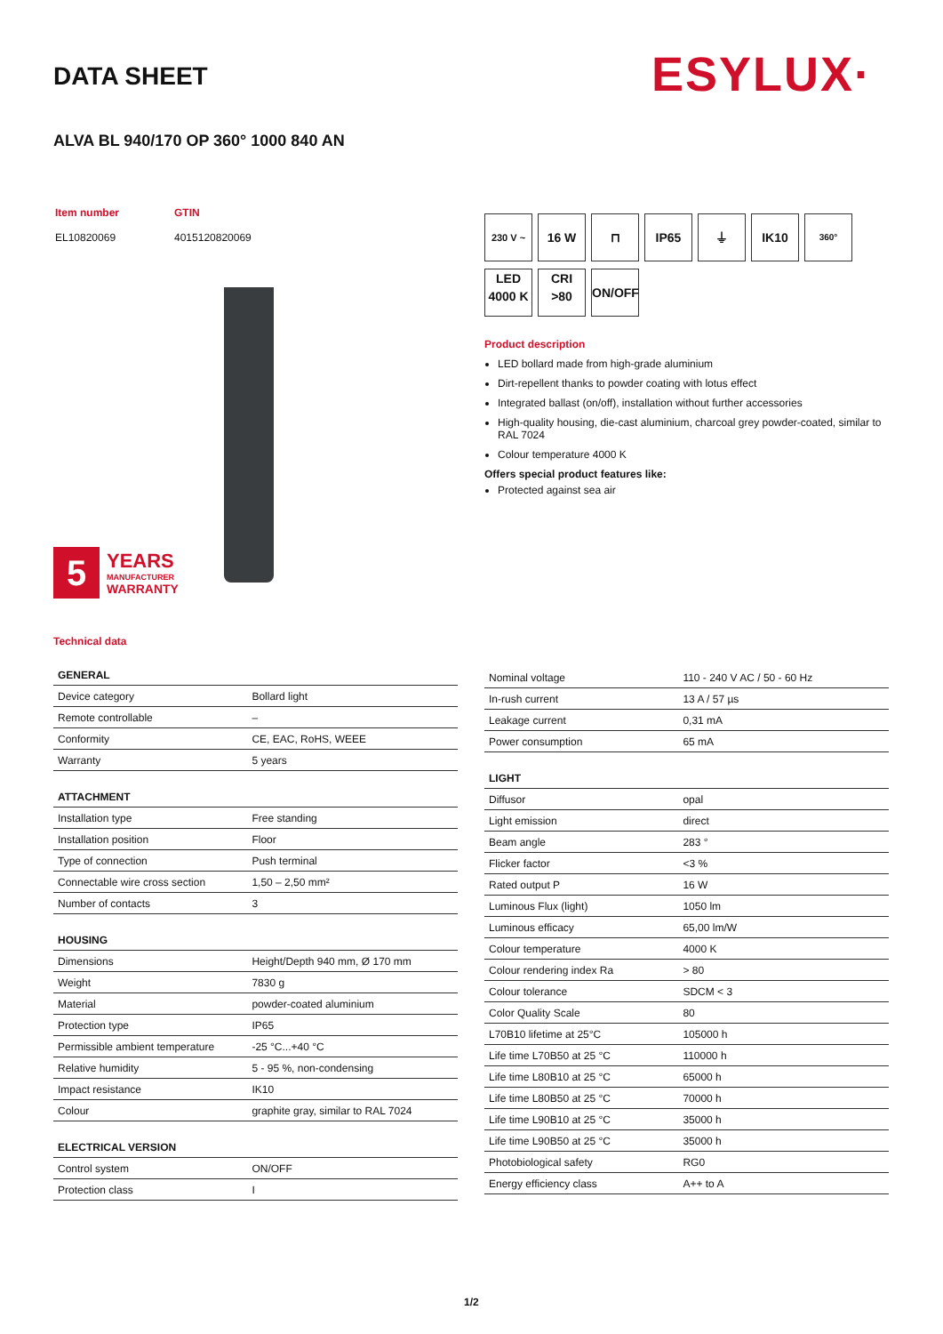DATA SHEET ESYLUX·
ALVA BL 940/170 OP 360° 1000 840 AN
| Item number | GTIN |
| EL10820069 | 4015120820069 |
5
YEARS
MANUFACTURER
WARRANTY
230 V ~ 16 W ⊓ IP65 ⏚ IK10 360°
LED
4000 K CRI
>80 ON/OFF
Product description
LED bollard made from high-grade aluminium
Dirt-repellent thanks to powder coating with lotus effect
Integrated ballast (on/off), installation without further accessories
High-quality housing, die-cast aluminium, charcoal grey powder-coated, similar to RAL 7024
Colour temperature 4000 K
Offers special product features like:
Protected against sea air
Technical data
| GENERAL | |
| --- | --- |
| Device category | Bollard light |
| Remote controllable | – |
| Conformity | CE, EAC, RoHS, WEEE |
| Warranty | 5 years |
| ATTACHMENT | |
| Installation type | Free standing |
| Installation position | Floor |
| Type of connection | Push terminal |
| Connectable wire cross section | 1,50 – 2,50 mm² |
| Number of contacts | 3 |
| HOUSING | |
| Dimensions | Height/Depth 940 mm, Ø 170 mm |
| Weight | 7830 g |
| Material | powder-coated aluminium |
| Protection type | IP65 |
| Permissible ambient temperature | -25 °C...+40 °C |
| Relative humidity | 5 - 95 %, non-condensing |
| Impact resistance | IK10 |
| Colour | graphite gray, similar to RAL 7024 |
| ELECTRICAL VERSION | |
| Control system | ON/OFF |
| Protection class | I |
| Nominal voltage | 110 - 240 V AC / 50 - 60 Hz |
| In-rush current | 13 A / 57 µs |
| Leakage current | 0,31 mA |
| Power consumption | 65 mA |
| LIGHT | |
| Diffusor | opal |
| Light emission | direct |
| Beam angle | 283 ° |
| Flicker factor | <3 % |
| Rated output P | 16 W |
| Luminous Flux (light) | 1050 lm |
| Luminous efficacy | 65,00 lm/W |
| Colour temperature | 4000 K |
| Colour rendering index Ra | > 80 |
| Colour tolerance | SDCM < 3 |
| Color Quality Scale | 80 |
| L70B10 lifetime at 25°C | 105000 h |
| Life time L70B50 at 25 °C | 110000 h |
| Life time L80B10 at 25 °C | 65000 h |
| Life time L80B50 at 25 °C | 70000 h |
| Life time L90B10 at 25 °C | 35000 h |
| Life time L90B50 at 25 °C | 35000 h |
| Photobiological safety | RG0 |
| Energy efficiency class | A++ to A |
1/2